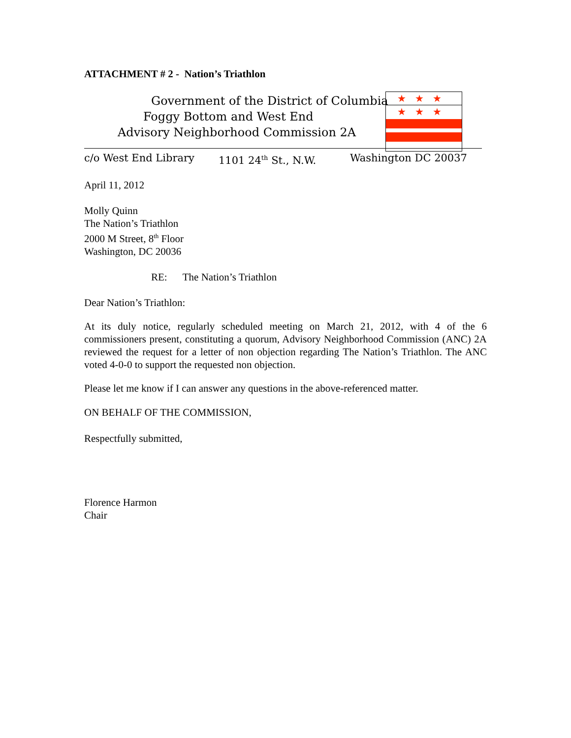★★★
★★★
ATTACHMENT # 2 - Nation’s Triathlon
Government of the District of Columbia
Foggy Bottom and West End
Advisory Neighborhood Commission 2A
c/o West End Library 1101 24<sup>th</sup> St., N.W. Washington DC 20037
April 11, 2012
Molly Quinn
The Nation’s Triathlon
2000 M Street, 8<sup>th</sup> Floor
Washington, DC 20036
RE: The Nation’s Triathlon
Dear Nation’s Triathlon:
At its duly notice, regularly scheduled meeting on March 21, 2012, with 4 of the 6 commissioners present, constituting a quorum, Advisory Neighborhood Commission (ANC) 2A reviewed the request for a letter of non objection regarding The Nation’s Triathlon. The ANC voted 4-0-0 to support the requested non objection.
Please let me know if I can answer any questions in the above-referenced matter.
ON BEHALF OF THE COMMISSION,
Respectfully submitted,
Florence Harmon
Chair